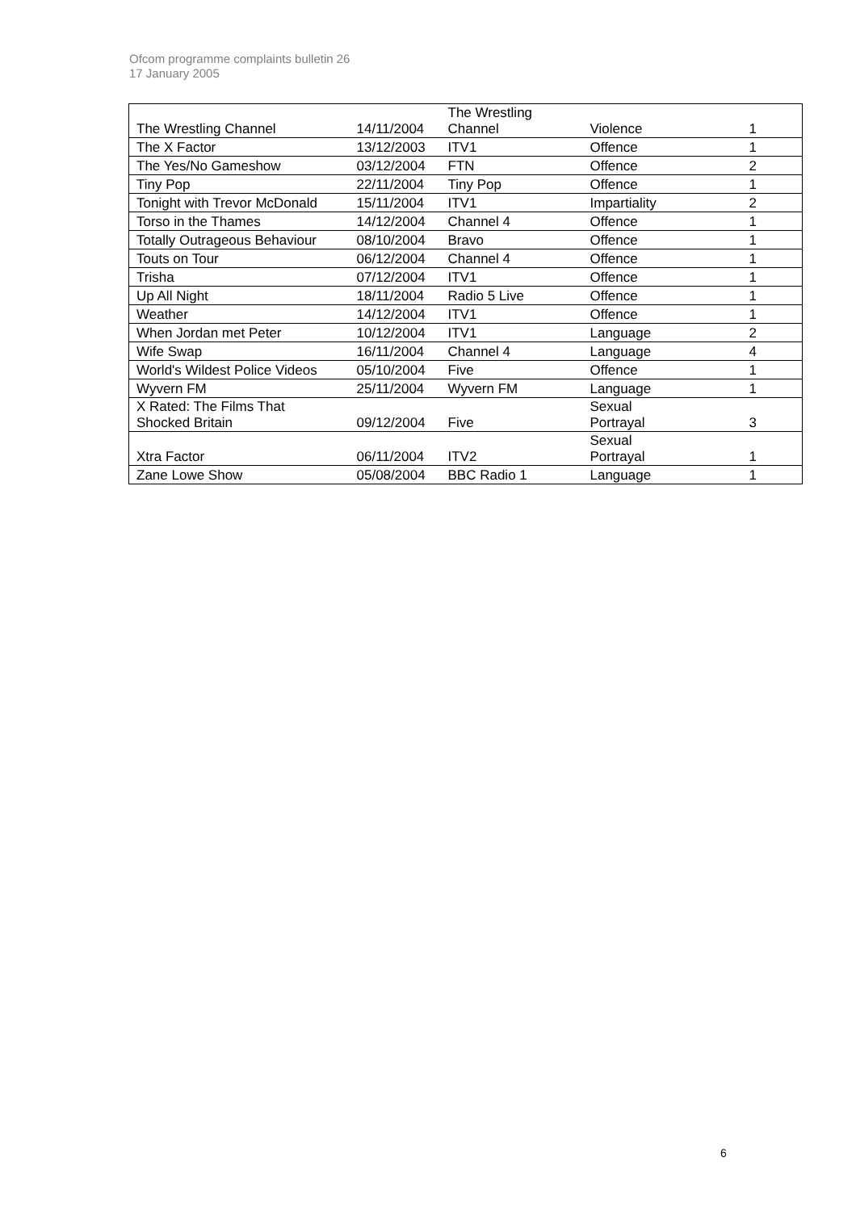Ofcom programme complaints bulletin 26
17 January 2005
| The Wrestling Channel | 14/11/2004 | The Wrestling Channel | Violence | 1 |
| The X Factor | 13/12/2003 | ITV1 | Offence | 1 |
| The Yes/No Gameshow | 03/12/2004 | FTN | Offence | 2 |
| Tiny Pop | 22/11/2004 | Tiny Pop | Offence | 1 |
| Tonight with Trevor McDonald | 15/11/2004 | ITV1 | Impartiality | 2 |
| Torso in the Thames | 14/12/2004 | Channel 4 | Offence | 1 |
| Totally Outrageous Behaviour | 08/10/2004 | Bravo | Offence | 1 |
| Touts on Tour | 06/12/2004 | Channel 4 | Offence | 1 |
| Trisha | 07/12/2004 | ITV1 | Offence | 1 |
| Up All Night | 18/11/2004 | Radio 5 Live | Offence | 1 |
| Weather | 14/12/2004 | ITV1 | Offence | 1 |
| When Jordan met Peter | 10/12/2004 | ITV1 | Language | 2 |
| Wife Swap | 16/11/2004 | Channel 4 | Language | 4 |
| World's Wildest Police Videos | 05/10/2004 | Five | Offence | 1 |
| Wyvern FM | 25/11/2004 | Wyvern FM | Language | 1 |
| X Rated: The Films That Shocked Britain | 09/12/2004 | Five | Sexual Portrayal | 3 |
| Xtra Factor | 06/11/2004 | ITV2 | Sexual Portrayal | 1 |
| Zane Lowe Show | 05/08/2004 | BBC Radio 1 | Language | 1 |
6